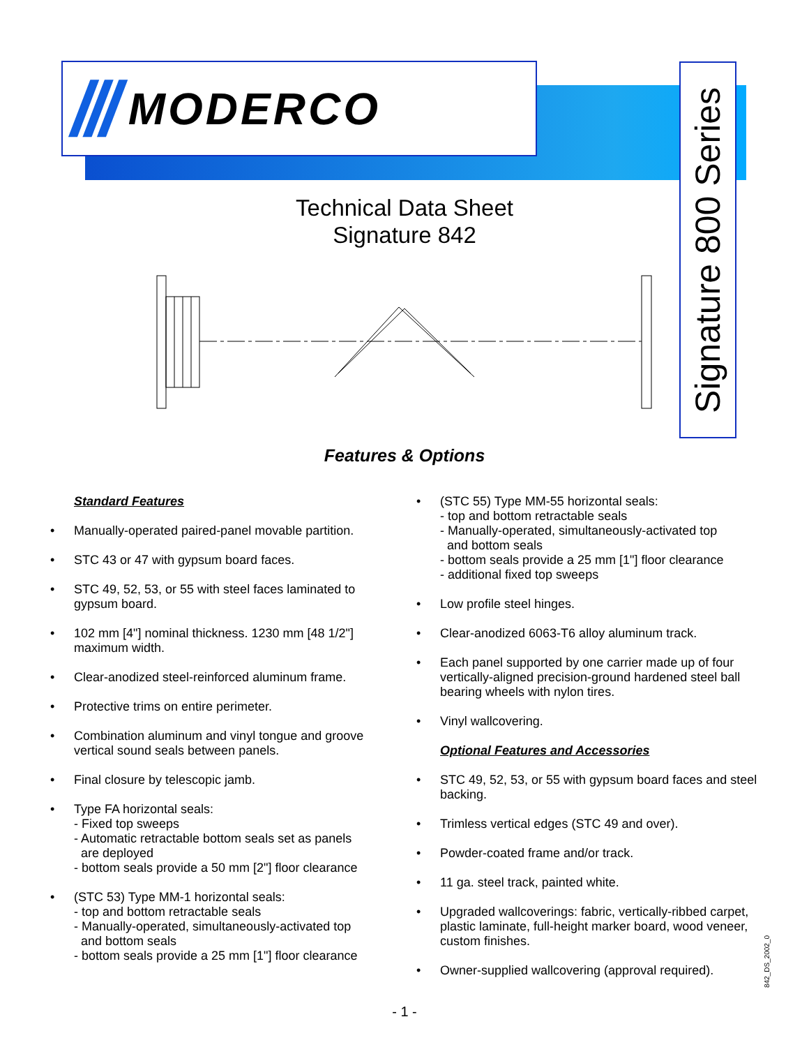/// MODERCO
Signature 800 Series
Technical Data Sheet
Signature 842
Features & Options
Standard Features
• Manually-operated paired-panel movable partition.
• STC 43 or 47 with gypsum board faces.
• STC 49, 52, 53, or 55 with steel faces laminated to gypsum board.
• 102 mm [4"] nominal thickness. 1230 mm [48 1/2"] maximum width.
• Clear-anodized steel-reinforced aluminum frame.
• Protective trims on entire perimeter.
• Combination aluminum and vinyl tongue and groove vertical sound seals between panels.
• Final closure by telescopic jamb.
• Type FA horizontal seals:
- Fixed top sweeps
- Automatic retractable bottom seals set as panels
are deployed
- bottom seals provide a 50 mm [2"] floor clearance
• (STC 53) Type MM-1 horizontal seals:
- top and bottom retractable seals
- Manually-operated, simultaneously-activated top
and bottom seals
- bottom seals provide a 25 mm [1"] floor clearance
• (STC 55) Type MM-55 horizontal seals:
- top and bottom retractable seals
- Manually-operated, simultaneously-activated top
and bottom seals
- bottom seals provide a 25 mm [1"] floor clearance
- additional fixed top sweeps
• Low profile steel hinges.
• Clear-anodized 6063-T6 alloy aluminum track.
• Each panel supported by one carrier made up of four vertically-aligned precision-ground hardened steel ball bearing wheels with nylon tires.
• Vinyl wallcovering.
Optional Features and Accessories
• STC 49, 52, 53, or 55 with gypsum board faces and steel backing.
• Trimless vertical edges (STC 49 and over).
• Powder-coated frame and/or track.
• 11 ga. steel track, painted white.
• Upgraded wallcoverings: fabric, vertically-ribbed carpet, plastic laminate, full-height marker board, wood veneer, custom finishes.
• Owner-supplied wallcovering (approval required).
842_DS_2002_0
- 1 -